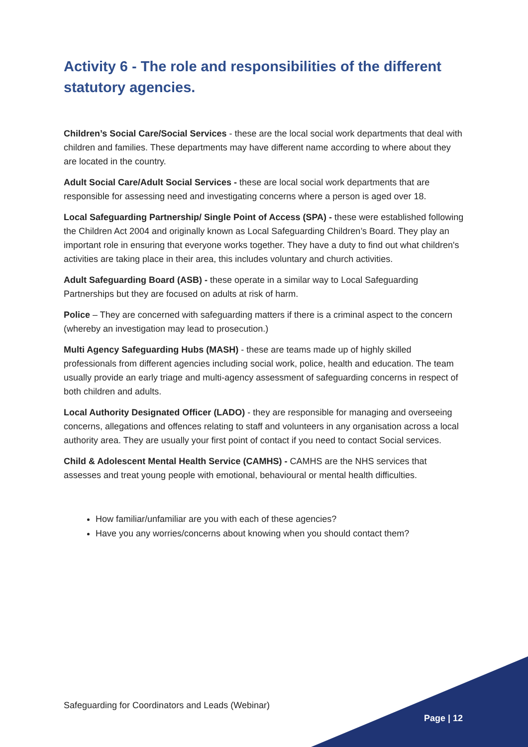Activity 6 - The role and responsibilities of the different statutory agencies.
Children’s Social Care/Social Services - these are the local social work departments that deal with children and families. These departments may have different name according to where about they are located in the country.
Adult Social Care/Adult Social Services - these are local social work departments that are responsible for assessing need and investigating concerns where a person is aged over 18.
Local Safeguarding Partnership/ Single Point of Access (SPA) - these were established following the Children Act 2004 and originally known as Local Safeguarding Children’s Board. They play an important role in ensuring that everyone works together. They have a duty to find out what children's activities are taking place in their area, this includes voluntary and church activities.
Adult Safeguarding Board (ASB) - these operate in a similar way to Local Safeguarding Partnerships but they are focused on adults at risk of harm.
Police – They are concerned with safeguarding matters if there is a criminal aspect to the concern (whereby an investigation may lead to prosecution.)
Multi Agency Safeguarding Hubs (MASH) - these are teams made up of highly skilled professionals from different agencies including social work, police, health and education. The team usually provide an early triage and multi-agency assessment of safeguarding concerns in respect of both children and adults.
Local Authority Designated Officer (LADO) - they are responsible for managing and overseeing concerns, allegations and offences relating to staff and volunteers in any organisation across a local authority area. They are usually your first point of contact if you need to contact Social services.
Child & Adolescent Mental Health Service (CAMHS) - CAMHS are the NHS services that assesses and treat young people with emotional, behavioural or mental health difficulties.
How familiar/unfamiliar are you with each of these agencies?
Have you any worries/concerns about knowing when you should contact them?
Safeguarding for Coordinators and Leads (Webinar)
Page | 12